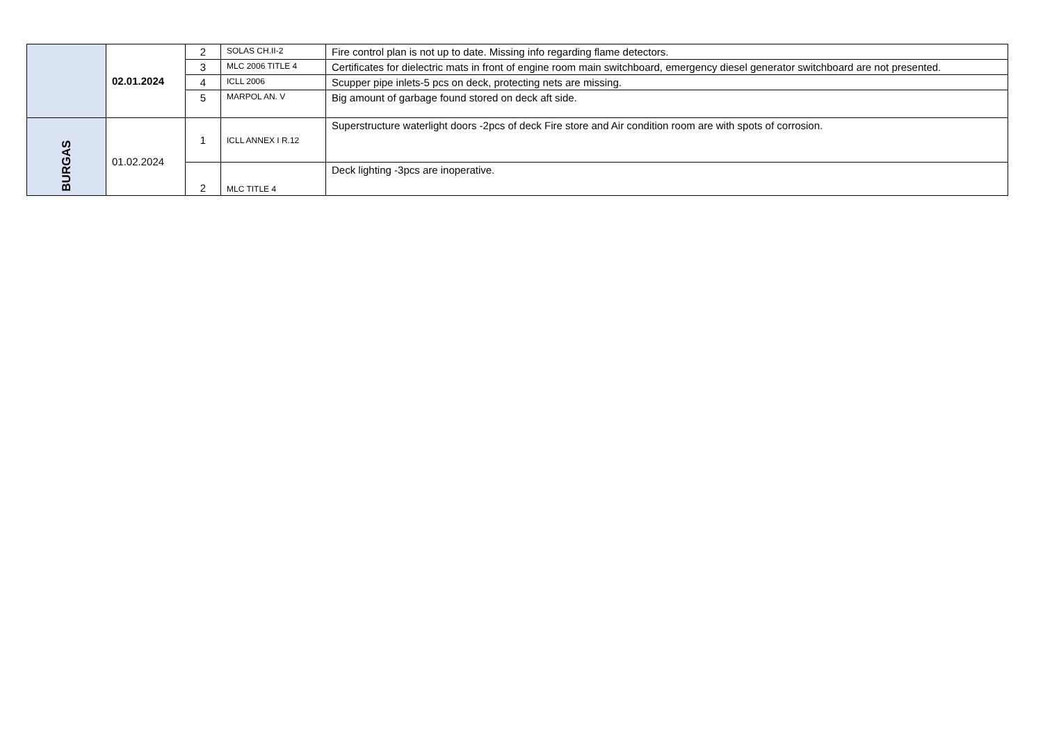| | 02.01.2024 | 2 | SOLAS CH.II-2 | Fire control plan is not up to date. Missing info regarding flame detectors. |
| | | 3 | MLC 2006 TITLE 4 | Certificates for dielectric mats in front of engine room main switchboard, emergency diesel generator switchboard are not presented. |
| | | 4 | ICLL 2006 | Scupper pipe inlets-5 pcs on deck, protecting nets are missing. |
| | | 5 | MARPOL AN. V | Big amount of garbage found stored on deck aft side. |
| BURGAS | 01.02.2024 | 1 | ICLL ANNEX I R.12 | Superstructure waterlight doors -2pcs of deck Fire store and Air condition room are with spots of corrosion. |
| | | 2 | MLC TITLE 4 | Deck lighting -3pcs are inoperative. |